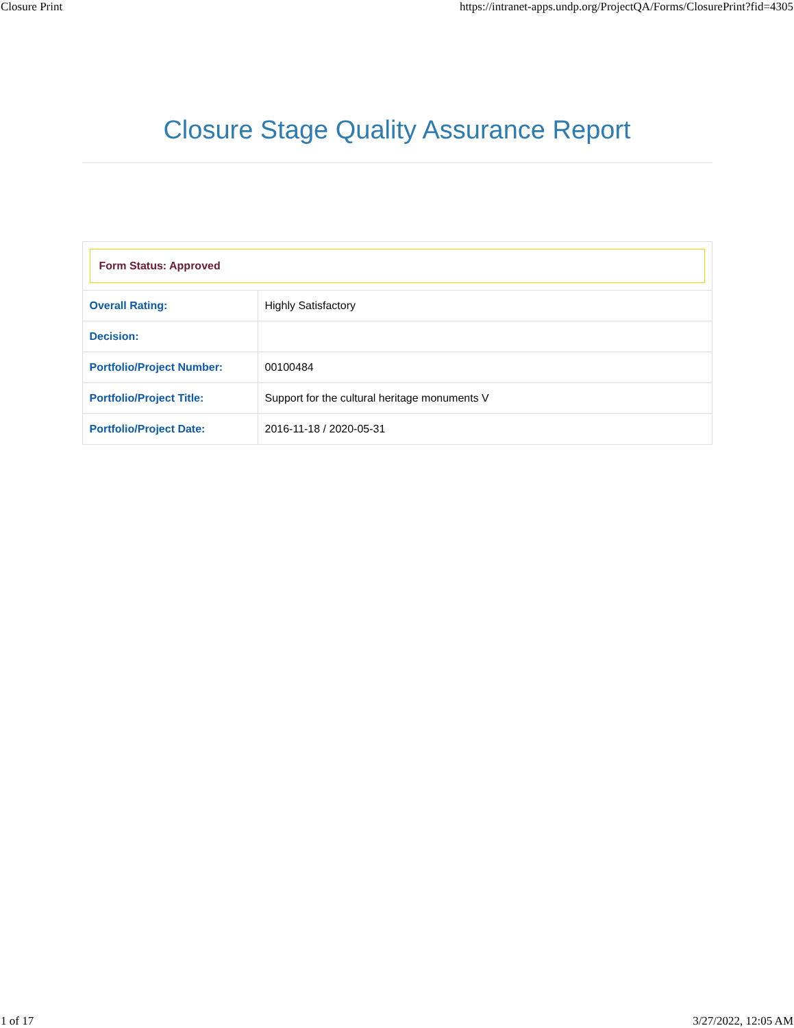Closure Print https://intranet-apps.undp.org/ProjectQA/Forms/ClosurePrint?fid=4305
Closure Stage Quality Assurance Report
| Form Status: Approved | |
| Overall Rating: | Highly Satisfactory |
| Decision: | |
| Portfolio/Project Number: | 00100484 |
| Portfolio/Project Title: | Support for the cultural heritage monuments V |
| Portfolio/Project Date: | 2016-11-18 / 2020-05-31 |
1 of 17 3/27/2022, 12:05 AM